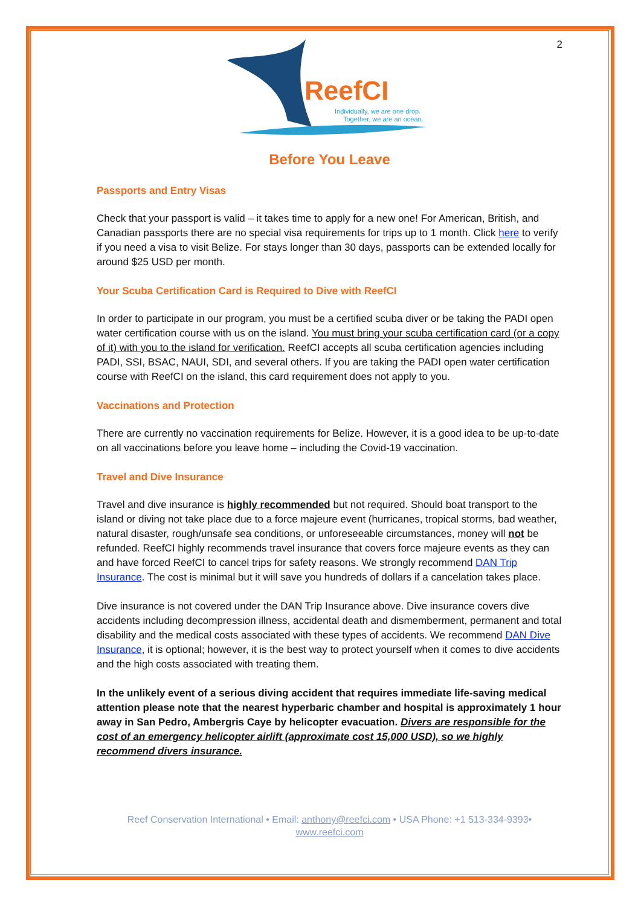2
ReefCI
Individually, we are one drop.
Together, we are an ocean.
Before You Leave
Passports and Entry Visas
Check that your passport is valid – it takes time to apply for a new one! For American, British, and Canadian passports there are no special visa requirements for trips up to 1 month. Click here to verify if you need a visa to visit Belize. For stays longer than 30 days, passports can be extended locally for around $25 USD per month.
Your Scuba Certification Card is Required to Dive with ReefCI
In order to participate in our program, you must be a certified scuba diver or be taking the PADI open water certification course with us on the island. You must bring your scuba certification card (or a copy of it) with you to the island for verification. ReefCI accepts all scuba certification agencies including PADI, SSI, BSAC, NAUI, SDI, and several others. If you are taking the PADI open water certification course with ReefCI on the island, this card requirement does not apply to you.
Vaccinations and Protection
There are currently no vaccination requirements for Belize. However, it is a good idea to be up-to-date on all vaccinations before you leave home – including the Covid-19 vaccination.
Travel and Dive Insurance
Travel and dive insurance is highly recommended but not required. Should boat transport to the island or diving not take place due to a force majeure event (hurricanes, tropical storms, bad weather, natural disaster, rough/unsafe sea conditions, or unforeseeable circumstances, money will not be refunded. ReefCI highly recommends travel insurance that covers force majeure events as they can and have forced ReefCI to cancel trips for safety reasons. We strongly recommend DAN Trip Insurance. The cost is minimal but it will save you hundreds of dollars if a cancelation takes place.
Dive insurance is not covered under the DAN Trip Insurance above. Dive insurance covers dive accidents including decompression illness, accidental death and dismemberment, permanent and total disability and the medical costs associated with these types of accidents. We recommend DAN Dive Insurance, it is optional; however, it is the best way to protect yourself when it comes to dive accidents and the high costs associated with treating them.
In the unlikely event of a serious diving accident that requires immediate life-saving medical attention please note that the nearest hyperbaric chamber and hospital is approximately 1 hour away in San Pedro, Ambergris Caye by helicopter evacuation. Divers are responsible for the cost of an emergency helicopter airlift (approximate cost 15,000 USD), so we highly recommend divers insurance.
Reef Conservation International • Email: anthony@reefci.com • USA Phone: +1 513-334-9393•
www.reefci.com